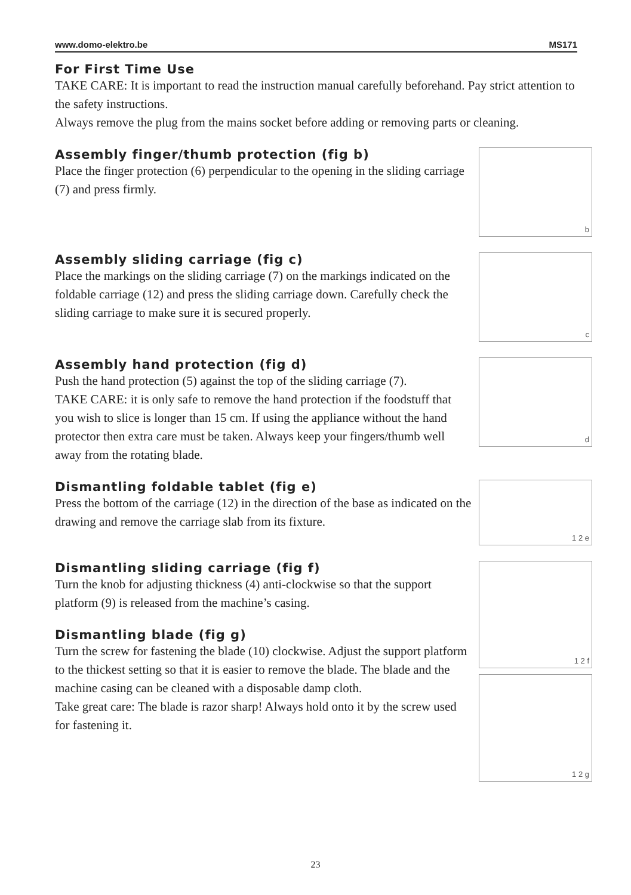www.domo-elektro.be MS171
For First Time Use
TAKE CARE: It is important to read the instruction manual carefully beforehand. Pay strict attention to the safety instructions.
Always remove the plug from the mains socket before adding or removing parts or cleaning.
Assembly finger/thumb protection (fig b)
Place the finger protection (6) perpendicular to the opening in the sliding carriage (7) and press firmly.
b
Assembly sliding carriage (fig c)
Place the markings on the sliding carriage (7) on the markings indicated on the foldable carriage (12) and press the sliding carriage down. Carefully check the sliding carriage to make sure it is secured properly.
c
Assembly hand protection (fig d)
Push the hand protection (5) against the top of the sliding carriage (7).
TAKE CARE: it is only safe to remove the hand protection if the foodstuff that you wish to slice is longer than 15 cm. If using the appliance without the hand protector then extra care must be taken. Always keep your fingers/thumb well away from the rotating blade.
d
Dismantling foldable tablet (fig e)
Press the bottom of the carriage (12) in the direction of the base as indicated on the drawing and remove the carriage slab from its fixture.
1 2 e
Dismantling sliding carriage (fig f)
Turn the knob for adjusting thickness (4) anti-clockwise so that the support platform (9) is released from the machine’s casing.
Dismantling blade (fig g)
Turn the screw for fastening the blade (10) clockwise. Adjust the support platform to the thickest setting so that it is easier to remove the blade. The blade and the machine casing can be cleaned with a disposable damp cloth.
Take great care: The blade is razor sharp! Always hold onto it by the screw used for fastening it.
1 2 f
1 2 g
23